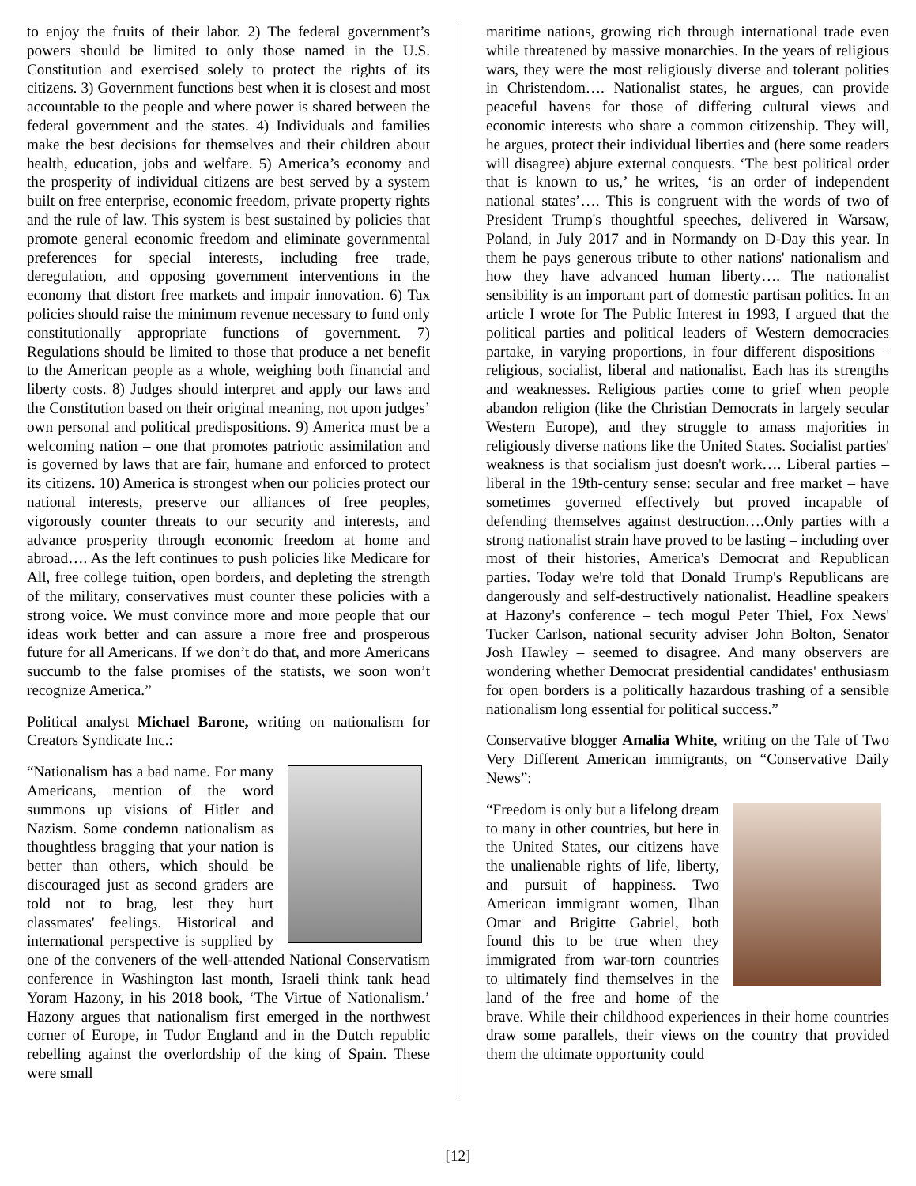to enjoy the fruits of their labor. 2) The federal government’s powers should be limited to only those named in the U.S. Constitution and exercised solely to protect the rights of its citizens. 3) Government functions best when it is closest and most accountable to the people and where power is shared between the federal government and the states. 4) Individuals and families make the best decisions for themselves and their children about health, education, jobs and welfare. 5) America’s economy and the prosperity of individual citizens are best served by a system built on free enterprise, economic freedom, private property rights and the rule of law. This system is best sustained by policies that promote general economic freedom and eliminate governmental preferences for special interests, including free trade, deregulation, and opposing government interventions in the economy that distort free markets and impair innovation. 6) Tax policies should raise the minimum revenue necessary to fund only constitutionally appropriate functions of government. 7) Regulations should be limited to those that produce a net benefit to the American people as a whole, weighing both financial and liberty costs. 8) Judges should interpret and apply our laws and the Constitution based on their original meaning, not upon judges’ own personal and political predispositions. 9) America must be a welcoming nation – one that promotes patriotic assimilation and is governed by laws that are fair, humane and enforced to protect its citizens. 10) America is strongest when our policies protect our national interests, preserve our alliances of free peoples, vigorously counter threats to our security and interests, and advance prosperity through economic freedom at home and abroad…. As the left continues to push policies like Medicare for All, free college tuition, open borders, and depleting the strength of the military, conservatives must counter these policies with a strong voice. We must convince more and more people that our ideas work better and can assure a more free and prosperous future for all Americans. If we don’t do that, and more Americans succumb to the false promises of the statists, we soon won’t recognize America.”
Political analyst Michael Barone, writing on nationalism for Creators Syndicate Inc.:
“Nationalism has a bad name. For many Americans, mention of the word summons up visions of Hitler and Nazism. Some condemn nationalism as thoughtless bragging that your nation is better than others, which should be discouraged just as second graders are told not to brag, lest they hurt classmates' feelings. Historical and international perspective is supplied by one of the conveners of the well-attended National Conservatism conference in Washington last month, Israeli think tank head Yoram Hazony, in his 2018 book, ‘The Virtue of Nationalism.’ Hazony argues that nationalism first emerged in the northwest corner of Europe, in Tudor England and in the Dutch republic rebelling against the overlordship of the king of Spain. These were small
maritime nations, growing rich through international trade even while threatened by massive monarchies. In the years of religious wars, they were the most religiously diverse and tolerant polities in Christendom…. Nationalist states, he argues, can provide peaceful havens for those of differing cultural views and economic interests who share a common citizenship. They will, he argues, protect their individual liberties and (here some readers will disagree) abjure external conquests. ‘The best political order that is known to us,’ he writes, ‘is an order of independent national states’…. This is congruent with the words of two of President Trump's thoughtful speeches, delivered in Warsaw, Poland, in July 2017 and in Normandy on D-Day this year. In them he pays generous tribute to other nations' nationalism and how they have advanced human liberty…. The nationalist sensibility is an important part of domestic partisan politics. In an article I wrote for The Public Interest in 1993, I argued that the political parties and political leaders of Western democracies partake, in varying proportions, in four different dispositions – religious, socialist, liberal and nationalist. Each has its strengths and weaknesses. Religious parties come to grief when people abandon religion (like the Christian Democrats in largely secular Western Europe), and they struggle to amass majorities in religiously diverse nations like the United States. Socialist parties' weakness is that socialism just doesn't work…. Liberal parties – liberal in the 19th-century sense: secular and free market – have sometimes governed effectively but proved incapable of defending themselves against destruction….Only parties with a strong nationalist strain have proved to be lasting – including over most of their histories, America's Democrat and Republican parties. Today we're told that Donald Trump's Republicans are dangerously and self-destructively nationalist. Headline speakers at Hazony's conference – tech mogul Peter Thiel, Fox News' Tucker Carlson, national security adviser John Bolton, Senator Josh Hawley – seemed to disagree. And many observers are wondering whether Democrat presidential candidates' enthusiasm for open borders is a politically hazardous trashing of a sensible nationalism long essential for political success.”
Conservative blogger Amalia White, writing on the Tale of Two Very Different American immigrants, on “Conservative Daily News”:
“Freedom is only but a lifelong dream to many in other countries, but here in the United States, our citizens have the unalienable rights of life, liberty, and pursuit of happiness. Two American immigrant women, Ilhan Omar and Brigitte Gabriel, both found this to be true when they immigrated from war-torn countries to ultimately find themselves in the land of the free and home of the brave. While their childhood experiences in their home countries draw some parallels, their views on the country that provided them the ultimate opportunity could
[12]